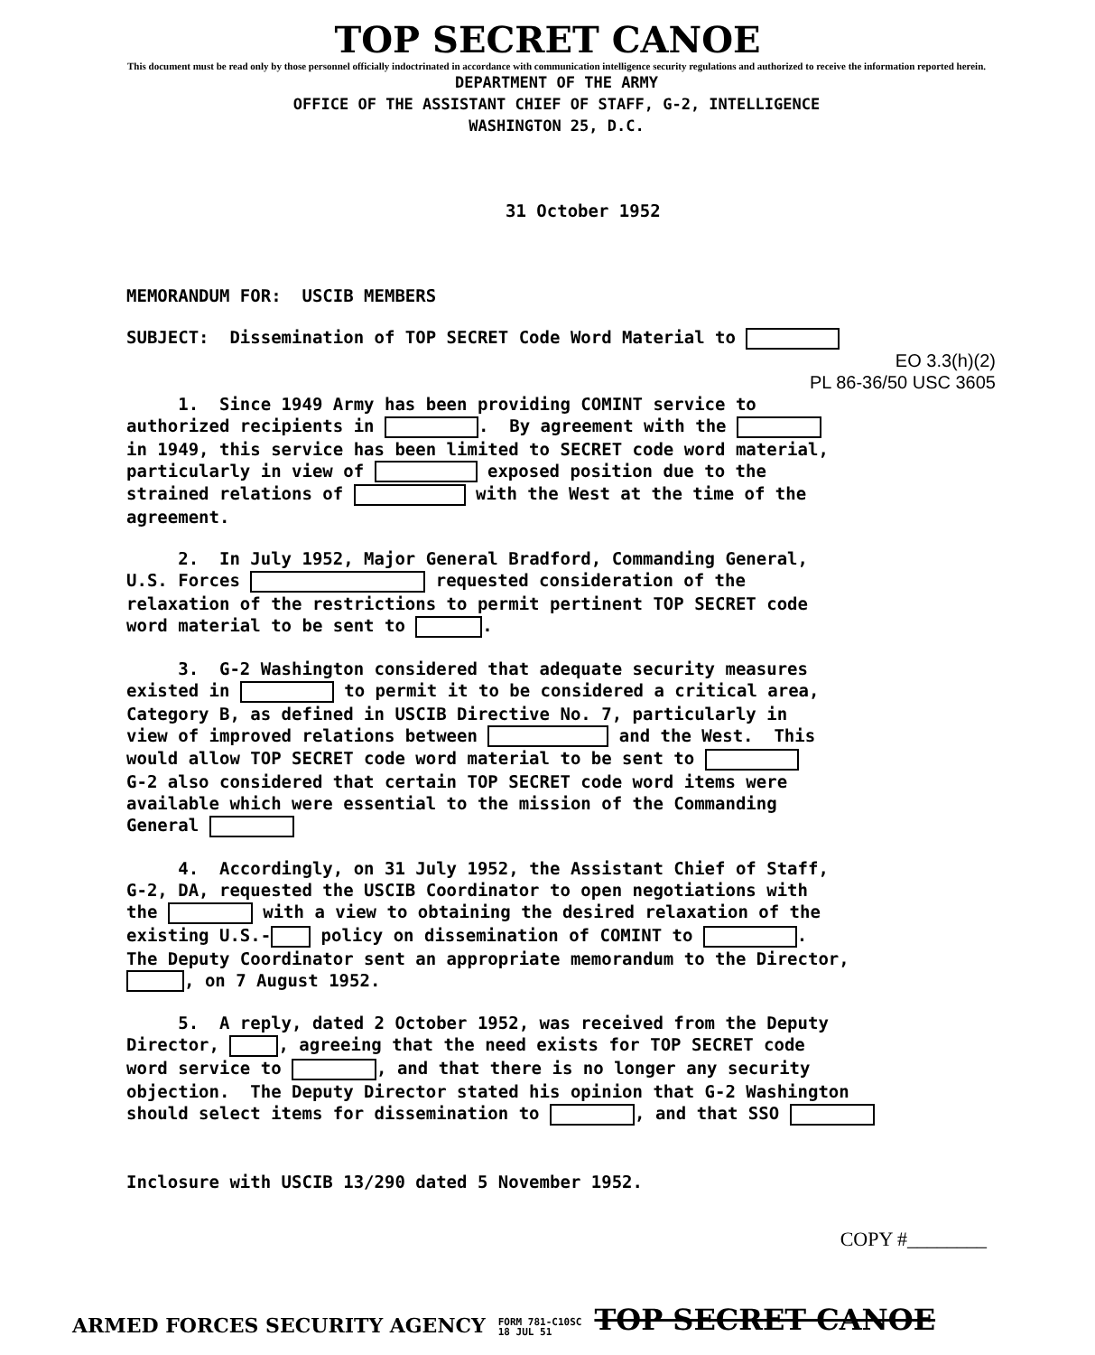TOP SECRET CANOE
This document must be read only by those personnel officially indoctrinated in accordance with communication intelligence security regulations and authorized to receive the information reported herein.
DEPARTMENT OF THE ARMY
OFFICE OF THE ASSISTANT CHIEF OF STAFF, G-2, INTELLIGENCE
WASHINGTON 25, D.C.
31 October 1952
MEMORANDUM FOR: USCIB MEMBERS
SUBJECT: Dissemination of TOP SECRET Code Word Material to
EO 3.3(h)(2)
PL 86-36/50 USC 3605
1. Since 1949 Army has been providing COMINT service to authorized recipients in . By agreement with the in 1949, this service has been limited to SECRET code word material, particularly in view of exposed position due to the strained relations of with the West at the time of the agreement.
2. In July 1952, Major General Bradford, Commanding General, U.S. Forces requested consideration of the relaxation of the restrictions to permit pertinent TOP SECRET code word material to be sent to .
3. G-2 Washington considered that adequate security measures existed in to permit it to be considered a critical area, Category B, as defined in USCIB Directive No. 7, particularly in view of improved relations between and the West. This would allow TOP SECRET code word material to be sent to G-2 also considered that certain TOP SECRET code word items were available which were essential to the mission of the Commanding General
4. Accordingly, on 31 July 1952, the Assistant Chief of Staff, G-2, DA, requested the USCIB Coordinator to open negotiations with the with a view to obtaining the desired relaxation of the existing U.S.- policy on dissemination of COMINT to . The Deputy Coordinator sent an appropriate memorandum to the Director, , on 7 August 1952.
5. A reply, dated 2 October 1952, was received from the Deputy Director, , agreeing that the need exists for TOP SECRET code word service to , and that there is no longer any security objection. The Deputy Director stated his opinion that G-2 Washington should select items for dissemination to , and that SSO
Inclosure with USCIB 13/290 dated 5 November 1952.
COPY #________
ARMED FORCES SECURITY AGENCY FORM 781-C10SC
18 JUL 51 TOP SECRET CANOE